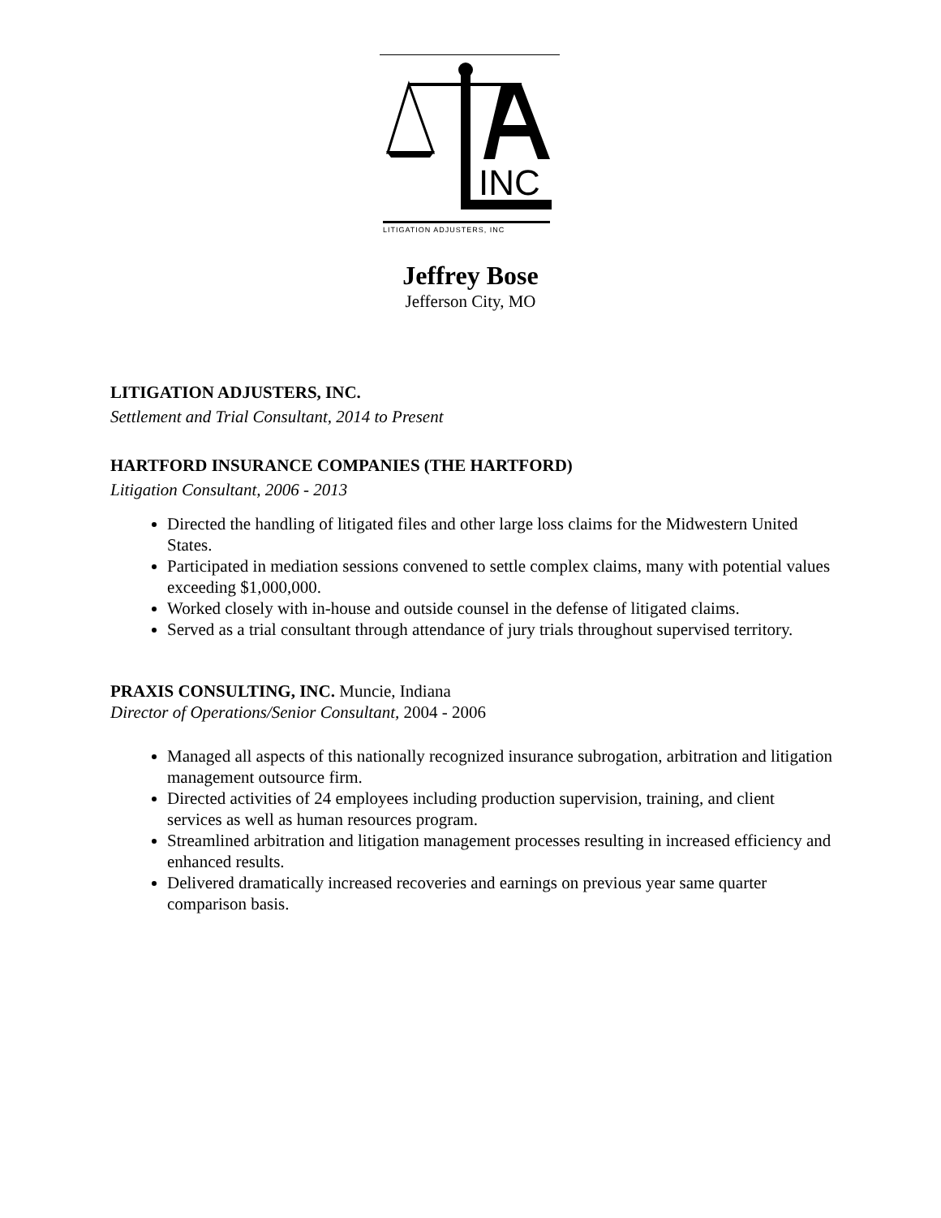INC
LITIGATION ADJUSTERS, INC
Jeffrey Bose
Jefferson City, MO
LITIGATION ADJUSTERS, INC.
Settlement and Trial Consultant, 2014 to Present
HARTFORD INSURANCE COMPANIES (THE HARTFORD)
Litigation Consultant, 2006 - 2013
Directed the handling of litigated files and other large loss claims for the Midwestern United States.
Participated in mediation sessions convened to settle complex claims, many with potential values exceeding $1,000,000.
Worked closely with in-house and outside counsel in the defense of litigated claims.
Served as a trial consultant through attendance of jury trials throughout supervised territory.
PRAXIS CONSULTING, INC. Muncie, Indiana
Director of Operations/Senior Consultant, 2004 - 2006
Managed all aspects of this nationally recognized insurance subrogation, arbitration and litigation management outsource firm.
Directed activities of 24 employees including production supervision, training, and client services as well as human resources program.
Streamlined arbitration and litigation management processes resulting in increased efficiency and enhanced results.
Delivered dramatically increased recoveries and earnings on previous year same quarter comparison basis.